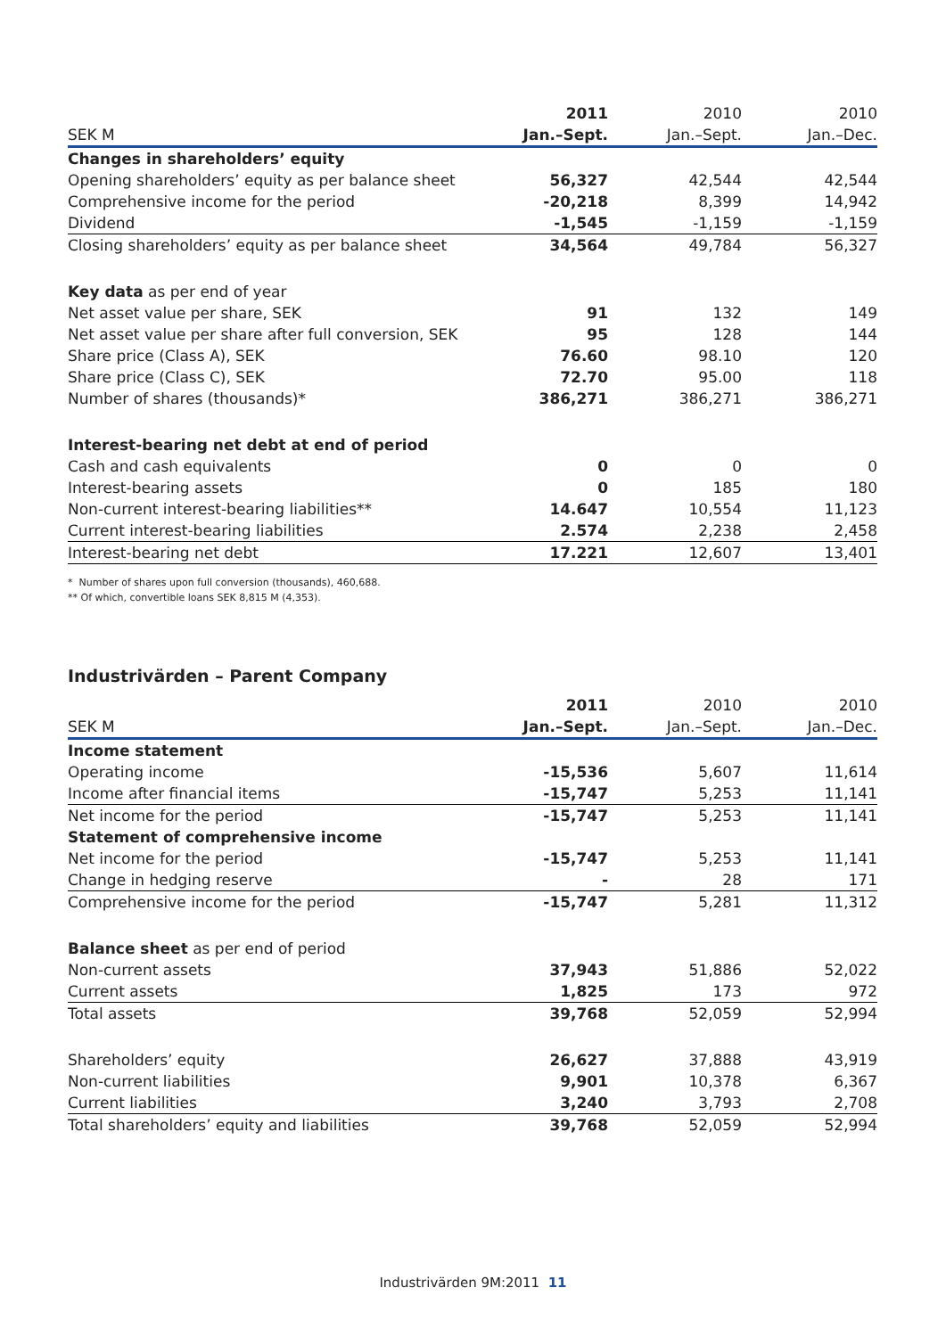| | 2011 | 2010 | 2010 |
| SEK M | Jan.–Sept. | Jan.–Sept. | Jan.–Dec. |
| Changes in shareholders’ equity | | | |
| Opening shareholders’ equity as per balance sheet | 56,327 | 42,544 | 42,544 |
| Comprehensive income for the period | -20,218 | 8,399 | 14,942 |
| Dividend | -1,545 | -1,159 | -1,159 |
| Closing shareholders’ equity as per balance sheet | 34,564 | 49,784 | 56,327 |
| Key data as per end of year | | | |
| Net asset value per share, SEK | 91 | 132 | 149 |
| Net asset value per share after full conversion, SEK | 95 | 128 | 144 |
| Share price (Class A), SEK | 76.60 | 98.10 | 120 |
| Share price (Class C), SEK | 72.70 | 95.00 | 118 |
| Number of shares (thousands)* | 386,271 | 386,271 | 386,271 |
| Interest-bearing net debt at end of period | | | |
| Cash and cash equivalents | 0 | 0 | 0 |
| Interest-bearing assets | 0 | 185 | 180 |
| Non-current interest-bearing liabilities** | 14.647 | 10,554 | 11,123 |
| Current interest-bearing liabilities | 2.574 | 2,238 | 2,458 |
| Interest-bearing net debt | 17.221 | 12,607 | 13,401 |
* Number of shares upon full conversion (thousands), 460,688.
** Of which, convertible loans SEK 8,815 M (4,353).
Industrivärden – Parent Company
| | 2011 | 2010 | 2010 |
| SEK M | Jan.–Sept. | Jan.–Sept. | Jan.–Dec. |
| Income statement | | | |
| Operating income | -15,536 | 5,607 | 11,614 |
| Income after financial items | -15,747 | 5,253 | 11,141 |
| Net income for the period | -15,747 | 5,253 | 11,141 |
| Statement of comprehensive income | | | |
| Net income for the period | -15,747 | 5,253 | 11,141 |
| Change in hedging reserve | - | 28 | 171 |
| Comprehensive income for the period | -15,747 | 5,281 | 11,312 |
| Balance sheet as per end of period | | | |
| Non-current assets | 37,943 | 51,886 | 52,022 |
| Current assets | 1,825 | 173 | 972 |
| Total assets | 39,768 | 52,059 | 52,994 |
| Shareholders’ equity | 26,627 | 37,888 | 43,919 |
| Non-current liabilities | 9,901 | 10,378 | 6,367 |
| Current liabilities | 3,240 | 3,793 | 2,708 |
| Total shareholders’ equity and liabilities | 39,768 | 52,059 | 52,994 |
Industrivärden 9M:2011 11